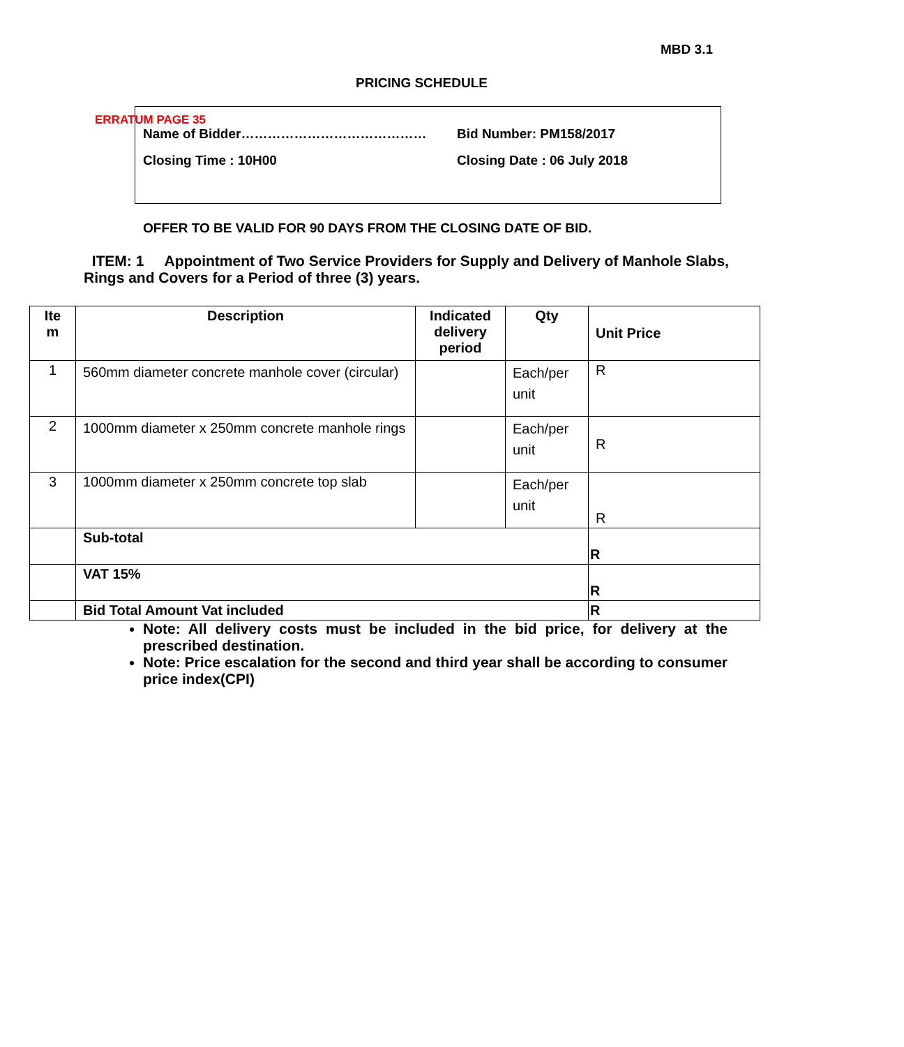ERRATUM PAGE 35
MBD 3.1
PRICING SCHEDULE
Name of Bidder…………………………………… Bid Number: PM158/2017
Closing Time : 10H00 Closing Date : 06 July 2018
OFFER TO BE VALID FOR 90 DAYS FROM THE CLOSING DATE OF BID.
ITEM: 1 Appointment of Two Service Providers for Supply and Delivery of Manhole Slabs, Rings and Covers for a Period of three (3) years.
| Ite m | Description | Indicated delivery period | Qty | Unit Price |
| --- | --- | --- | --- | --- |
| 1 | 560mm diameter concrete manhole cover (circular) | | Each/per unit | R |
| 2 | 1000mm diameter x 250mm concrete manhole rings | | Each/per unit | R |
| 3 | 1000mm diameter x 250mm concrete top slab | | Each/per unit | R |
| | Sub-total | | | R |
| | VAT 15% | | | R |
| | Bid Total Amount Vat included | | | R |
Note: All delivery costs must be included in the bid price, for delivery at the prescribed destination.
Note: Price escalation for the second and third year shall be according to consumer price index(CPI)